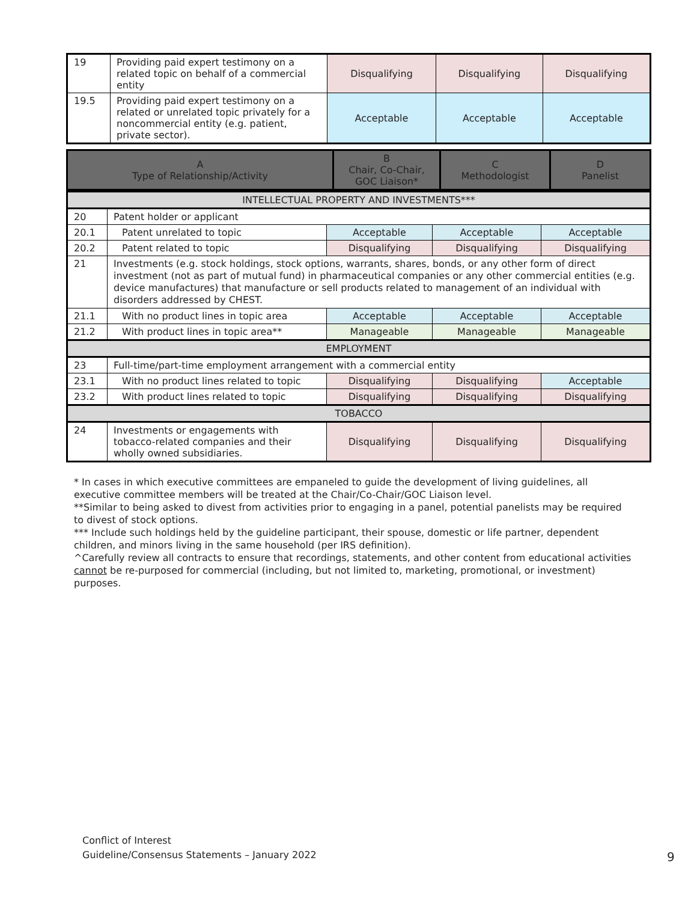| 19 | Providing paid expert testimony on a related topic on behalf of a commercial entity | Disqualifying | Disqualifying | Disqualifying |
| 19.5 | Providing paid expert testimony on a related or unrelated topic privately for a noncommercial entity (e.g. patient, private sector). | Acceptable | Acceptable | Acceptable |
| A Type of Relationship/Activity | B Chair, Co-Chair, GOC Liaison* | C Methodologist | D Panelist |
| --- | --- | --- | --- |
| INTELLECTUAL PROPERTY AND INVESTMENTS*** | | | | |
| 20 | Patent holder or applicant | | | |
| 20.1 | Patent unrelated to topic | Acceptable | Acceptable | Acceptable |
| 20.2 | Patent related to topic | Disqualifying | Disqualifying | Disqualifying |
| 21 | Investments (e.g. stock holdings, stock options, warrants, shares, bonds, or any other form of direct investment (not as part of mutual fund) in pharmaceutical companies or any other commercial entities (e.g. device manufactures) that manufacture or sell products related to management of an individual with disorders addressed by CHEST. | | | |
| 21.1 | With no product lines in topic area | Acceptable | Acceptable | Acceptable |
| 21.2 | With product lines in topic area** | Manageable | Manageable | Manageable |
| EMPLOYMENT | | | | |
| 23 | Full-time/part-time employment arrangement with a commercial entity | | | |
| 23.1 | With no product lines related to topic | Disqualifying | Disqualifying | Acceptable |
| 23.2 | With product lines related to topic | Disqualifying | Disqualifying | Disqualifying |
| TOBACCO | | | | |
| 24 | Investments or engagements with tobacco-related companies and their wholly owned subsidiaries. | Disqualifying | Disqualifying | Disqualifying |
* In cases in which executive committees are empaneled to guide the development of living guidelines, all executive committee members will be treated at the Chair/Co-Chair/GOC Liaison level.
**Similar to being asked to divest from activities prior to engaging in a panel, potential panelists may be required to divest of stock options.
*** Include such holdings held by the guideline participant, their spouse, domestic or life partner, dependent children, and minors living in the same household (per IRS definition).
^Carefully review all contracts to ensure that recordings, statements, and other content from educational activities cannot be re-purposed for commercial (including, but not limited to, marketing, promotional, or investment) purposes.
Conflict of Interest
Guideline/Consensus Statements – January 2022
9